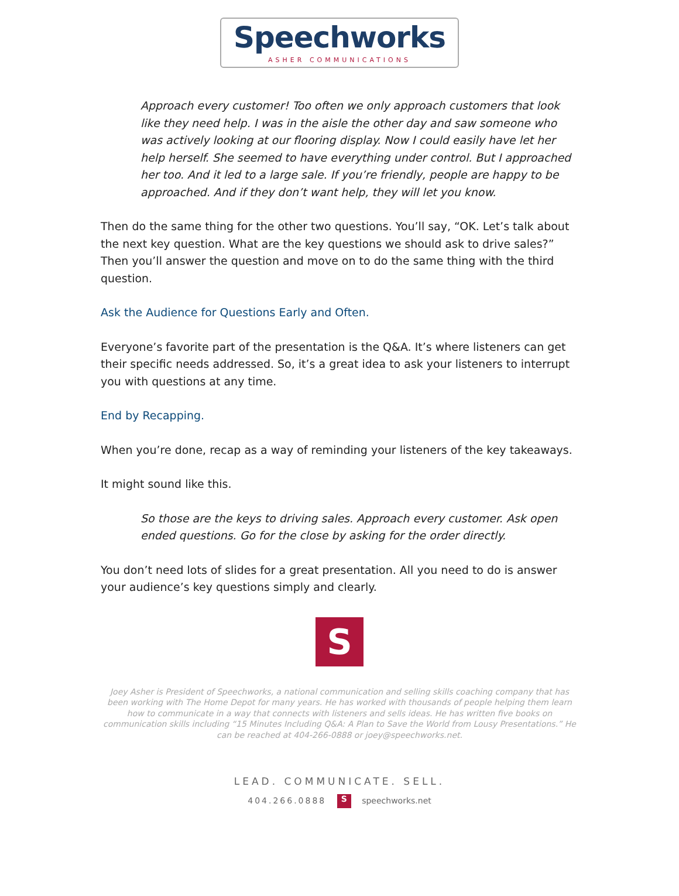Speechworks
ASHER COMMUNICATIONS
Approach every customer! Too often we only approach customers that look like they need help. I was in the aisle the other day and saw someone who was actively looking at our flooring display. Now I could easily have let her help herself. She seemed to have everything under control. But I approached her too. And it led to a large sale. If you’re friendly, people are happy to be approached. And if they don’t want help, they will let you know.
Then do the same thing for the other two questions. You’ll say, “OK. Let’s talk about the next key question. What are the key questions we should ask to drive sales?” Then you’ll answer the question and move on to do the same thing with the third question.
Ask the Audience for Questions Early and Often.
Everyone’s favorite part of the presentation is the Q&A. It’s where listeners can get their specific needs addressed. So, it’s a great idea to ask your listeners to interrupt you with questions at any time.
End by Recapping.
When you’re done, recap as a way of reminding your listeners of the key takeaways.
It might sound like this.
So those are the keys to driving sales. Approach every customer. Ask open ended questions. Go for the close by asking for the order directly.
You don’t need lots of slides for a great presentation. All you need to do is answer your audience’s key questions simply and clearly.
S
Joey Asher is President of Speechworks, a national communication and selling skills coaching company that has been working with The Home Depot for many years. He has worked with thousands of people helping them learn how to communicate in a way that connects with listeners and sells ideas. He has written five books on communication skills including “15 Minutes Including Q&A: A Plan to Save the World from Lousy Presentations.” He can be reached at 404-266-0888 or joey@speechworks.net.
LEAD. COMMUNICATE. SELL.
404.266.0888 S speechworks.net